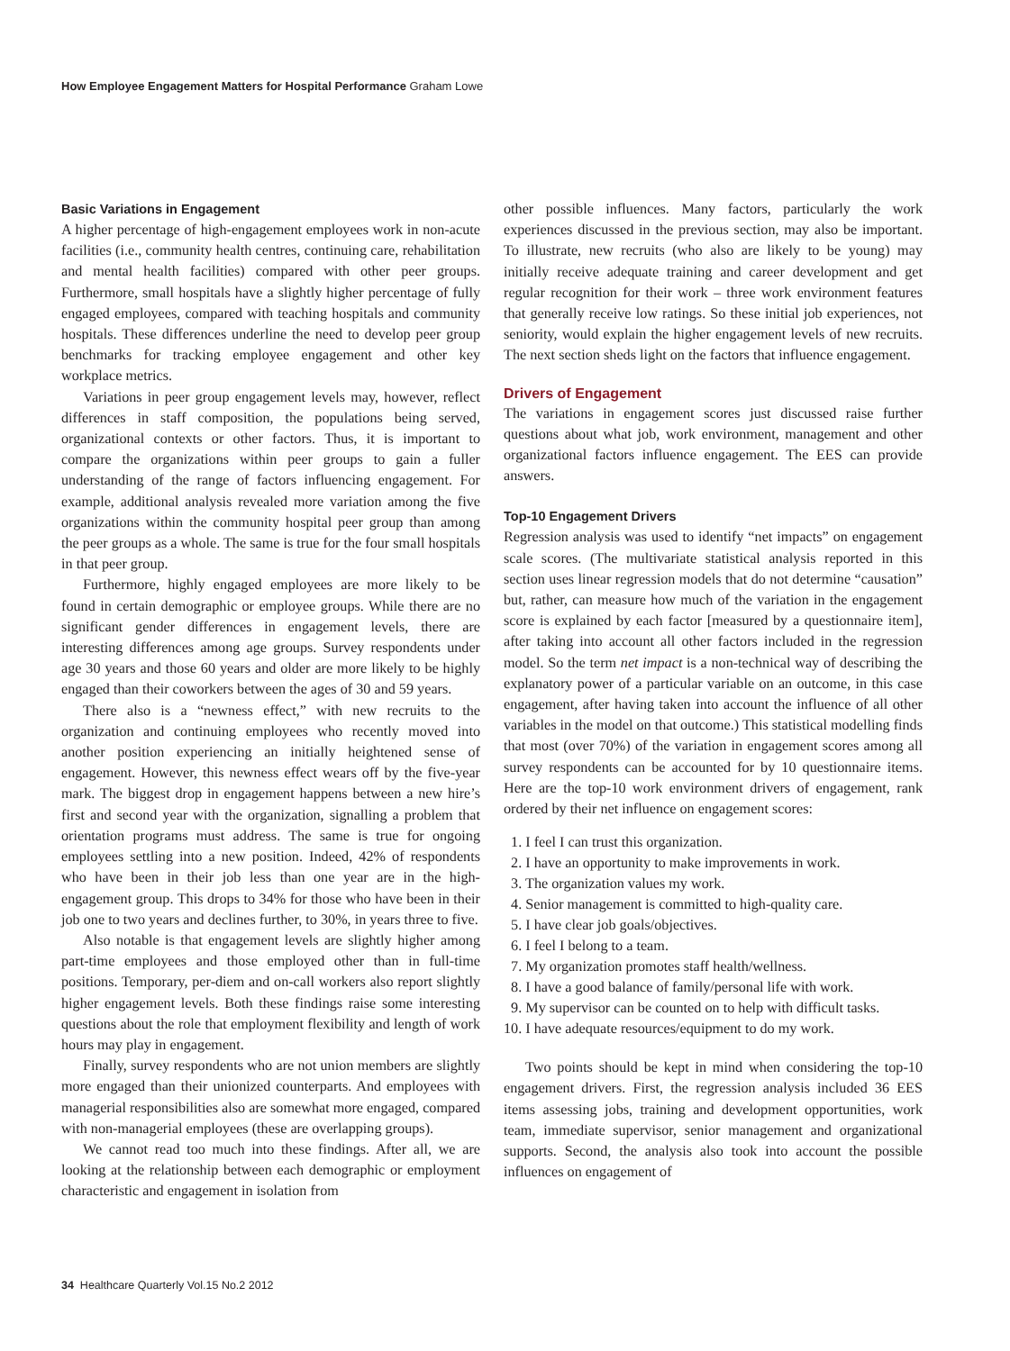How Employee Engagement Matters for Hospital Performance Graham Lowe
Basic Variations in Engagement
A higher percentage of high-engagement employees work in non-acute facilities (i.e., community health centres, continuing care, rehabilitation and mental health facilities) compared with other peer groups. Furthermore, small hospitals have a slightly higher percentage of fully engaged employees, compared with teaching hospitals and community hospitals. These differences underline the need to develop peer group benchmarks for tracking employee engagement and other key workplace metrics.
Variations in peer group engagement levels may, however, reflect differences in staff composition, the populations being served, organizational contexts or other factors. Thus, it is important to compare the organizations within peer groups to gain a fuller understanding of the range of factors influencing engagement. For example, additional analysis revealed more variation among the five organizations within the community hospital peer group than among the peer groups as a whole. The same is true for the four small hospitals in that peer group.
Furthermore, highly engaged employees are more likely to be found in certain demographic or employee groups. While there are no significant gender differences in engagement levels, there are interesting differences among age groups. Survey respondents under age 30 years and those 60 years and older are more likely to be highly engaged than their coworkers between the ages of 30 and 59 years.
There also is a “newness effect,” with new recruits to the organization and continuing employees who recently moved into another position experiencing an initially heightened sense of engagement. However, this newness effect wears off by the five-year mark. The biggest drop in engagement happens between a new hire’s first and second year with the organization, signalling a problem that orientation programs must address. The same is true for ongoing employees settling into a new position. Indeed, 42% of respondents who have been in their job less than one year are in the high-engagement group. This drops to 34% for those who have been in their job one to two years and declines further, to 30%, in years three to five.
Also notable is that engagement levels are slightly higher among part-time employees and those employed other than in full-time positions. Temporary, per-diem and on-call workers also report slightly higher engagement levels. Both these findings raise some interesting questions about the role that employment flexibility and length of work hours may play in engagement.
Finally, survey respondents who are not union members are slightly more engaged than their unionized counterparts. And employees with managerial responsibilities also are somewhat more engaged, compared with non-managerial employees (these are overlapping groups).
We cannot read too much into these findings. After all, we are looking at the relationship between each demographic or employment characteristic and engagement in isolation from
other possible influences. Many factors, particularly the work experiences discussed in the previous section, may also be important. To illustrate, new recruits (who also are likely to be young) may initially receive adequate training and career development and get regular recognition for their work – three work environment features that generally receive low ratings. So these initial job experiences, not seniority, would explain the higher engagement levels of new recruits. The next section sheds light on the factors that influence engagement.
Drivers of Engagement
The variations in engagement scores just discussed raise further questions about what job, work environment, management and other organizational factors influence engagement. The EES can provide answers.
Top-10 Engagement Drivers
Regression analysis was used to identify “net impacts” on engagement scale scores. (The multivariate statistical analysis reported in this section uses linear regression models that do not determine “causation” but, rather, can measure how much of the variation in the engagement score is explained by each factor [measured by a questionnaire item], after taking into account all other factors included in the regression model. So the term net impact is a non-technical way of describing the explanatory power of a particular variable on an outcome, in this case engagement, after having taken into account the influence of all other variables in the model on that outcome.) This statistical modelling finds that most (over 70%) of the variation in engagement scores among all survey respondents can be accounted for by 10 questionnaire items. Here are the top-10 work environment drivers of engagement, rank ordered by their net influence on engagement scores:
1. I feel I can trust this organization.
2. I have an opportunity to make improvements in work.
3. The organization values my work.
4. Senior management is committed to high-quality care.
5. I have clear job goals/objectives.
6. I feel I belong to a team.
7. My organization promotes staff health/wellness.
8. I have a good balance of family/personal life with work.
9. My supervisor can be counted on to help with difficult tasks.
10. I have adequate resources/equipment to do my work.
Two points should be kept in mind when considering the top-10 engagement drivers. First, the regression analysis included 36 EES items assessing jobs, training and development opportunities, work team, immediate supervisor, senior management and organizational supports. Second, the analysis also took into account the possible influences on engagement of
34 Healthcare Quarterly Vol.15 No.2 2012